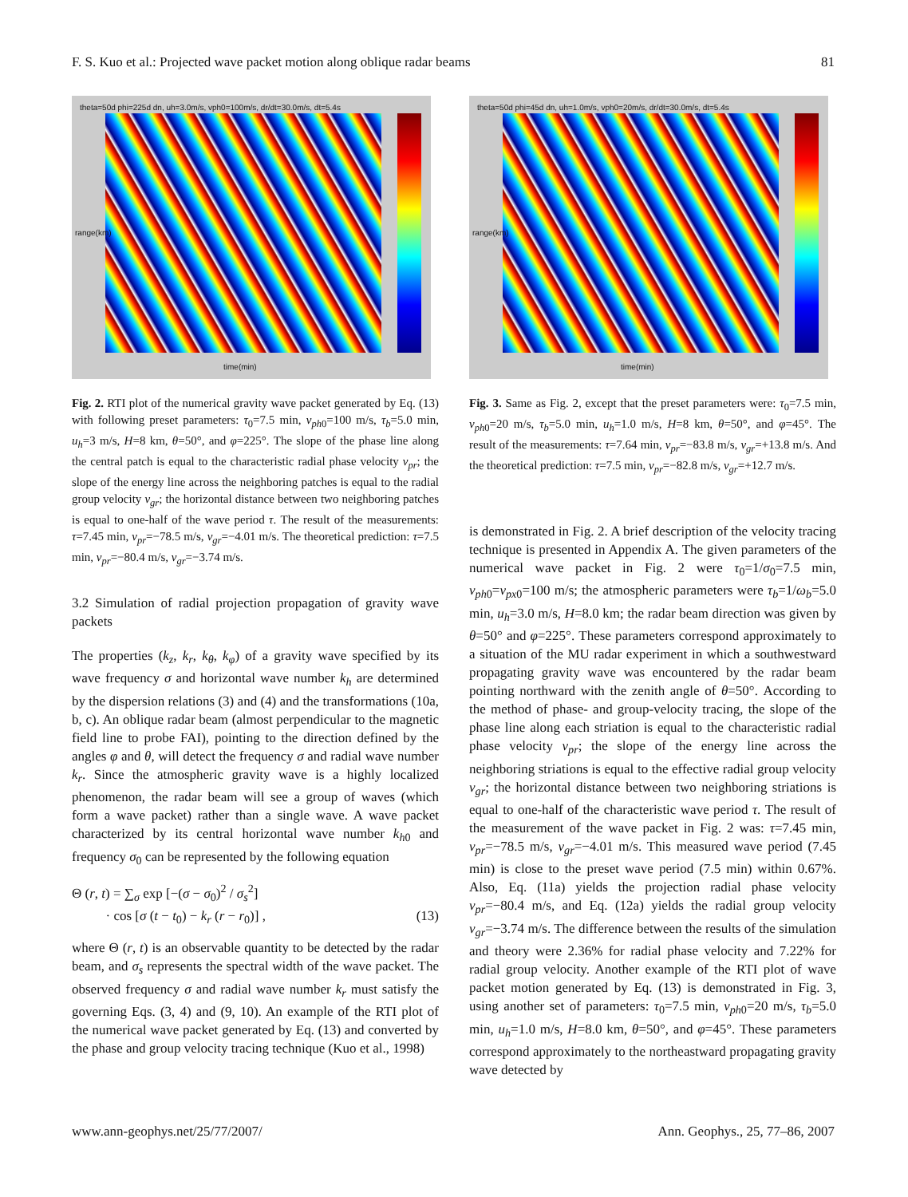F. S. Kuo et al.: Projected wave packet motion along oblique radar beams 81
theta=50d phi=225d dn, uh=3.0m/s, vph0=100m/s, dr/dt=30.0m/s, dt=5.4s
range(km)
time(min)
Fig. 2. RTI plot of the numerical gravity wave packet generated by Eq. (13) with following preset parameters: τ<sub>0</sub>=7.5 min, v<sub>ph0</sub>=100 m/s, τ<sub>b</sub>=5.0 min, u<sub>h</sub>=3 m/s, H=8 km, θ=50°, and φ=225°. The slope of the phase line along the central patch is equal to the characteristic radial phase velocity v<sub>pr</sub>; the slope of the energy line across the neighboring patches is equal to the radial group velocity v<sub>gr</sub>; the horizontal distance between two neighboring patches is equal to one-half of the wave period τ. The result of the measurements: τ=7.45 min, v<sub>pr</sub>=−78.5 m/s, v<sub>gr</sub>=−4.01 m/s. The theoretical prediction: τ=7.5 min, v<sub>pr</sub>=−80.4 m/s, v<sub>gr</sub>=−3.74 m/s.
3.2 Simulation of radial projection propagation of gravity wave packets
The properties (k<sub>z</sub>, k<sub>r</sub>, k<sub>θ</sub>, k<sub>φ</sub>) of a gravity wave specified by its wave frequency σ and horizontal wave number k<sub>h</sub> are determined by the dispersion relations (3) and (4) and the transformations (10a, b, c). An oblique radar beam (almost perpendicular to the magnetic field line to probe FAI), pointing to the direction defined by the angles φ and θ, will detect the frequency σ and radial wave number k<sub>r</sub>. Since the atmospheric gravity wave is a highly localized phenomenon, the radar beam will see a group of waves (which form a wave packet) rather than a single wave. A wave packet characterized by its central horizontal wave number k<sub>h0</sub> and frequency σ<sub>0</sub> can be represented by the following equation
Θ (r, t) = ∑<sub>σ</sub> exp [−(σ − σ<sub>0</sub>)<sup>2</sup> / σ<sub>s</sub><sup>2</sup>]
· cos [σ (t − t<sub>0</sub>) − k<sub>r</sub> (r − r<sub>0</sub>)] , (13)
where Θ (r, t) is an observable quantity to be detected by the radar beam, and σ<sub>s</sub> represents the spectral width of the wave packet. The observed frequency σ and radial wave number k<sub>r</sub> must satisfy the governing Eqs. (3, 4) and (9, 10). An example of the RTI plot of the numerical wave packet generated by Eq. (13) and converted by the phase and group velocity tracing technique (Kuo et al., 1998)
theta=50d phi=45d dn, uh=1.0m/s, vph0=20m/s, dr/dt=30.0m/s, dt=5.4s
range(km)
time(min)
Fig. 3. Same as Fig. 2, except that the preset parameters were: τ<sub>0</sub>=7.5 min, v<sub>ph0</sub>=20 m/s, τ<sub>b</sub>=5.0 min, u<sub>h</sub>=1.0 m/s, H=8 km, θ=50°, and φ=45°. The result of the measurements: τ=7.64 min, v<sub>pr</sub>=−83.8 m/s, v<sub>gr</sub>=+13.8 m/s. And the theoretical prediction: τ=7.5 min, v<sub>pr</sub>=−82.8 m/s, v<sub>gr</sub>=+12.7 m/s.
is demonstrated in Fig. 2. A brief description of the velocity tracing technique is presented in Appendix A. The given parameters of the numerical wave packet in Fig. 2 were τ<sub>0</sub>=1/σ<sub>0</sub>=7.5 min, v<sub>ph0</sub>=v<sub>px0</sub>=100 m/s; the atmospheric parameters were τ<sub>b</sub>=1/ω<sub>b</sub>=5.0 min, u<sub>h</sub>=3.0 m/s, H=8.0 km; the radar beam direction was given by θ=50° and φ=225°. These parameters correspond approximately to a situation of the MU radar experiment in which a southwestward propagating gravity wave was encountered by the radar beam pointing northward with the zenith angle of θ=50°. According to the method of phase- and group-velocity tracing, the slope of the phase line along each striation is equal to the characteristic radial phase velocity v<sub>pr</sub>; the slope of the energy line across the neighboring striations is equal to the effective radial group velocity v<sub>gr</sub>; the horizontal distance between two neighboring striations is equal to one-half of the characteristic wave period τ. The result of the measurement of the wave packet in Fig. 2 was: τ=7.45 min, v<sub>pr</sub>=−78.5 m/s, v<sub>gr</sub>=−4.01 m/s. This measured wave period (7.45 min) is close to the preset wave period (7.5 min) within 0.67%. Also, Eq. (11a) yields the projection radial phase velocity v<sub>pr</sub>=−80.4 m/s, and Eq. (12a) yields the radial group velocity v<sub>gr</sub>=−3.74 m/s. The difference between the results of the simulation and theory were 2.36% for radial phase velocity and 7.22% for radial group velocity. Another example of the RTI plot of wave packet motion generated by Eq. (13) is demonstrated in Fig. 3, using another set of parameters: τ<sub>0</sub>=7.5 min, v<sub>ph0</sub>=20 m/s, τ<sub>b</sub>=5.0 min, u<sub>h</sub>=1.0 m/s, H=8.0 km, θ=50°, and φ=45°. These parameters correspond approximately to the northeastward propagating gravity wave detected by
www.ann-geophys.net/25/77/2007/ Ann. Geophys., 25, 77–86, 2007